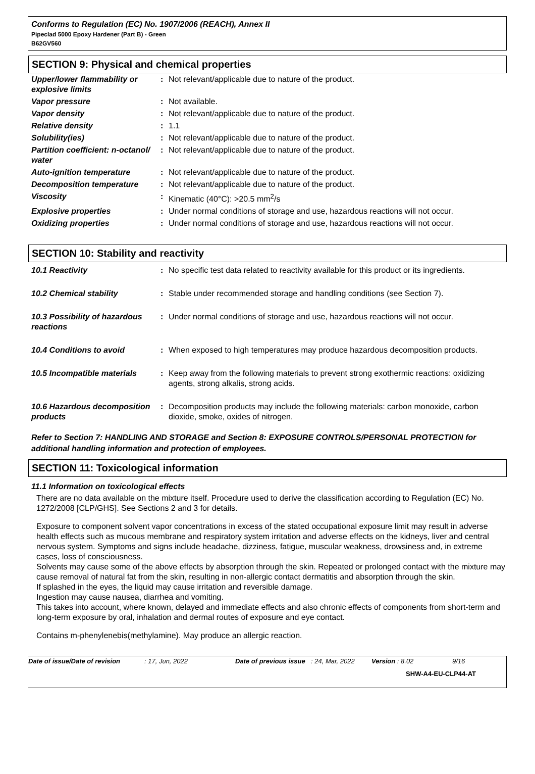Conforms to Regulation (EC) No. 1907/2006 (REACH), Annex II
Pipeclad 5000 Epoxy Hardener (Part B) - Green
B62GV560
SECTION 9: Physical and chemical properties
| Upper/lower flammability or explosive limits | : | Not relevant/applicable due to nature of the product. |
| Vapor pressure | : | Not available. |
| Vapor density | : | Not relevant/applicable due to nature of the product. |
| Relative density | : | 1.1 |
| Solubility(ies) | : | Not relevant/applicable due to nature of the product. |
| Partition coefficient: n-octanol/ water | : | Not relevant/applicable due to nature of the product. |
| Auto-ignition temperature | : | Not relevant/applicable due to nature of the product. |
| Decomposition temperature | : | Not relevant/applicable due to nature of the product. |
| Viscosity | : | Kinematic (40°C): >20.5 mm<sup>2</sup>/s |
| Explosive properties | : | Under normal conditions of storage and use, hazardous reactions will not occur. |
| Oxidizing properties | : | Under normal conditions of storage and use, hazardous reactions will not occur. |
SECTION 10: Stability and reactivity
| 10.1 Reactivity | : | No specific test data related to reactivity available for this product or its ingredients. |
| 10.2 Chemical stability | : | Stable under recommended storage and handling conditions (see Section 7). |
| 10.3 Possibility of hazardous reactions | : | Under normal conditions of storage and use, hazardous reactions will not occur. |
| 10.4 Conditions to avoid | : | When exposed to high temperatures may produce hazardous decomposition products. |
| 10.5 Incompatible materials | : | Keep away from the following materials to prevent strong exothermic reactions: oxidizing agents, strong alkalis, strong acids. |
| 10.6 Hazardous decomposition products | : | Decomposition products may include the following materials: carbon monoxide, carbon dioxide, smoke, oxides of nitrogen. |
Refer to Section 7: HANDLING AND STORAGE and Section 8: EXPOSURE CONTROLS/PERSONAL PROTECTION for additional handling information and protection of employees.
SECTION 11: Toxicological information
11.1 Information on toxicological effects
There are no data available on the mixture itself. Procedure used to derive the classification according to Regulation (EC) No. 1272/2008 [CLP/GHS]. See Sections 2 and 3 for details.
Exposure to component solvent vapor concentrations in excess of the stated occupational exposure limit may result in adverse health effects such as mucous membrane and respiratory system irritation and adverse effects on the kidneys, liver and central nervous system. Symptoms and signs include headache, dizziness, fatigue, muscular weakness, drowsiness and, in extreme cases, loss of consciousness.
Solvents may cause some of the above effects by absorption through the skin. Repeated or prolonged contact with the mixture may cause removal of natural fat from the skin, resulting in non-allergic contact dermatitis and absorption through the skin.
If splashed in the eyes, the liquid may cause irritation and reversible damage.
Ingestion may cause nausea, diarrhea and vomiting.
This takes into account, where known, delayed and immediate effects and also chronic effects of components from short-term and long-term exposure by oral, inhalation and dermal routes of exposure and eye contact.
Contains m-phenylenebis(methylamine). May produce an allergic reaction.
Date of issue/Date of revision
: 17, Jun, 2022 Date of previous issue
: 24, Mar, 2022 Version : 8.02 9/16
SHW-A4-EU-CLP44-AT